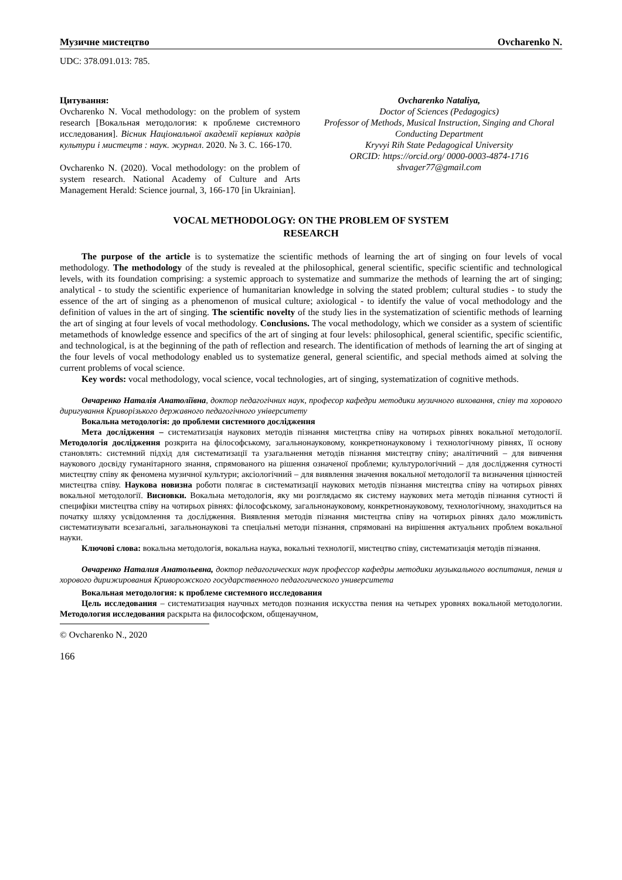Музичне мистецтво Ovcharenko N.
UDC: 378.091.013: 785.
Цитування:
Ovcharenko N. Vocal methodology: on the problem of system research [Вокальная методология: к проблеме системного исследования]. Вісник Національної академії керівних кадрів культури і мистецтв : наук. журнал. 2020. № 3. С. 166-170.
Ovcharenko N. (2020). Vocal methodology: on the problem of system research. National Academy of Culture and Arts Management Herald: Science journal, 3, 166-170 [in Ukrainian].
Ovcharenko Nataliya,
Doctor of Sciences (Pedagogics)
Professor of Methods, Musical Instruction, Singing and Choral Conducting Department
Kryvyi Rih State Pedagogical University
ORCID: https://orcid.org/ 0000-0003-4874-1716
shvager77@gmail.com
VOCAL METHODOLOGY: ON THE PROBLEM OF SYSTEM
RESEARCH
The purpose of the article is to systematize the scientific methods of learning the art of singing on four levels of vocal methodology. The methodology of the study is revealed at the philosophical, general scientific, specific scientific and technological levels, with its foundation comprising: a systemic approach to systematize and summarize the methods of learning the art of singing; analytical - to study the scientific experience of humanitarian knowledge in solving the stated problem; cultural studies - to study the essence of the art of singing as a phenomenon of musical culture; axiological - to identify the value of vocal methodology and the definition of values in the art of singing. The scientific novelty of the study lies in the systematization of scientific methods of learning the art of singing at four levels of vocal methodology. Conclusions. The vocal methodology, which we consider as a system of scientific metamethods of knowledge essence and specifics of the art of singing at four levels: philosophical, general scientific, specific scientific, and technological, is at the beginning of the path of reflection and research. The identification of methods of learning the art of singing at the four levels of vocal methodology enabled us to systematize general, general scientific, and special methods aimed at solving the current problems of vocal science.
Key words: vocal methodology, vocal science, vocal technologies, art of singing, systematization of cognitive methods.
Овчаренко Наталія Анатоліївна, доктор педагогічних наук, професор кафедри методики музичного виховання, співу та хорового диригування Криворізького державного педагогічного університету
Вокальна методологія: до проблеми системного дослідження
Мета дослідження – систематизація наукових методів пізнання мистецтва співу на чотирьох рівнях вокальної методології. Методологія дослідження розкрита на філософському, загальнонауковому, конкретнонауковому і технологічному рівнях, її основу становлять: системний підхід для систематизації та узагальнення методів пізнання мистецтву співу; аналітичний – для вивчення наукового досвіду гуманітарного знання, спрямованого на рішення означеної проблеми; культурологічний – для дослідження сутності мистецтву співу як феномена музичної культури; аксіологічний – для виявлення значення вокальної методології та визначення цінностей мистецтва співу. Наукова новизна роботи полягає в систематизації наукових методів пізнання мистецтва співу на чотирьох рівнях вокальної методології. Висновки. Вокальна методологія, яку ми розглядаємо як систему наукових мета методів пізнання сутності й специфіки мистецтва співу на чотирьох рівнях: філософському, загальнонауковому, конкретнонауковому, технологічному, знаходиться на початку шляху усвідомлення та дослідження. Виявлення методів пізнання мистецтва співу на чотирьох рівнях дало можливість систематизувати всезагальні, загальнонаукові та спеціальні методи пізнання, спрямовані на вирішення актуальних проблем вокальної науки.
Ключові слова: вокальна методологія, вокальна наука, вокальні технології, мистецтво співу, систематизація методів пізнання.
Овчаренко Наталия Анатольевна, доктор педагогических наук профессор кафедры методики музыкального воспитания, пения и хорового дирижирования Криворожского государственного педагогического университета
Вокальная методология: к проблеме системного исследования
Цель исследования – систематизация научных методов познания искусства пения на четырех уровнях вокальной методологии. Методология исследования раскрыта на философском, общенаучном,
© Ovcharenko N., 2020
166